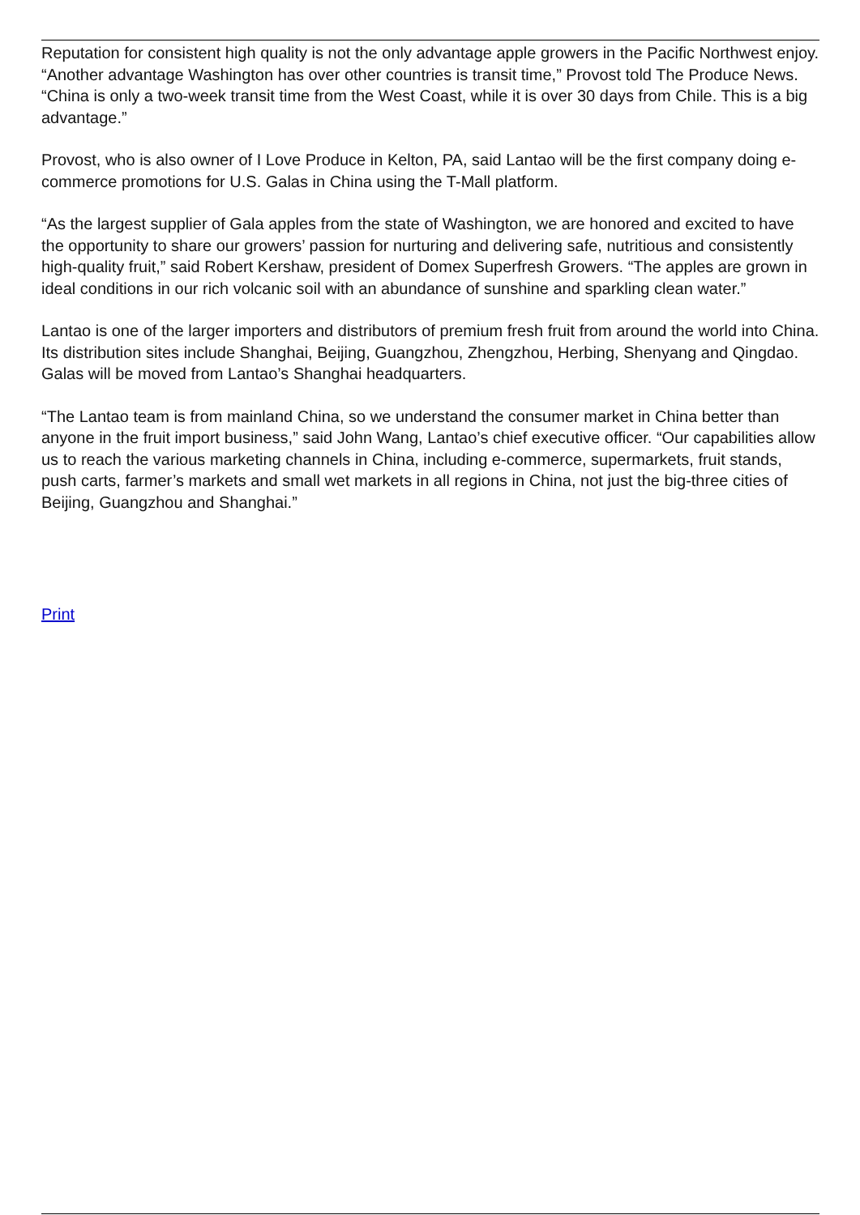Reputation for consistent high quality is not the only advantage apple growers in the Pacific Northwest enjoy. “Another advantage Washington has over other countries is transit time,” Provost told The Produce News. “China is only a two-week transit time from the West Coast, while it is over 30 days from Chile. This is a big advantage.”
Provost, who is also owner of I Love Produce in Kelton, PA, said Lantao will be the first company doing e-commerce promotions for U.S. Galas in China using the T-Mall platform.
“As the largest supplier of Gala apples from the state of Washington, we are honored and excited to have the opportunity to share our growers’ passion for nurturing and delivering safe, nutritious and consistently high-quality fruit,” said Robert Kershaw, president of Domex Superfresh Growers. “The apples are grown in ideal conditions in our rich volcanic soil with an abundance of sunshine and sparkling clean water.”
Lantao is one of the larger importers and distributors of premium fresh fruit from around the world into China. Its distribution sites include Shanghai, Beijing, Guangzhou, Zhengzhou, Herbing, Shenyang and Qingdao. Galas will be moved from Lantao’s Shanghai headquarters.
“The Lantao team is from mainland China, so we understand the consumer market in China better than anyone in the fruit import business,” said John Wang, Lantao’s chief executive officer. “Our capabilities allow us to reach the various marketing channels in China, including e-commerce, supermarkets, fruit stands, push carts, farmer’s markets and small wet markets in all regions in China, not just the big-three cities of Beijing, Guangzhou and Shanghai.”
Print